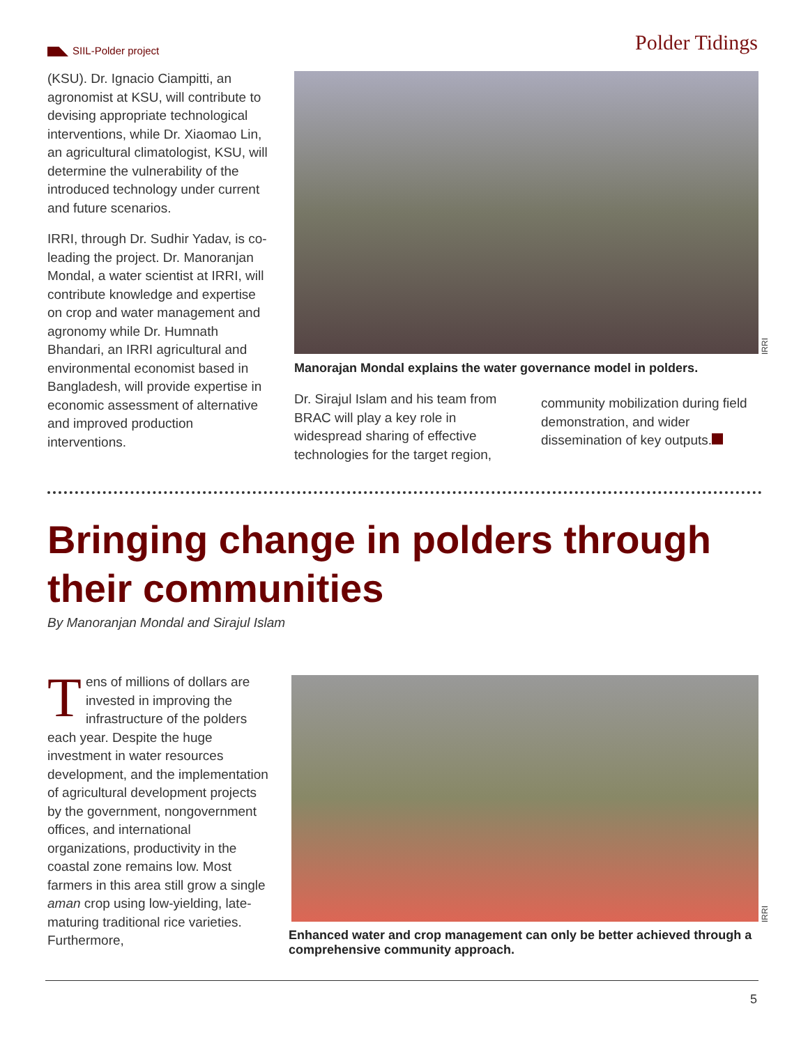SIIL-Polder project Polder Tidings
(KSU). Dr. Ignacio Ciampitti, an agronomist at KSU, will contribute to devising appropriate technological interventions, while Dr. Xiaomao Lin, an agricultural climatologist, KSU, will determine the vulnerability of the introduced technology under current and future scenarios.
IRRI, through Dr. Sudhir Yadav, is co-leading the project. Dr. Manoranjan Mondal, a water scientist at IRRI, will contribute knowledge and expertise on crop and water management and agronomy while Dr. Humnath Bhandari, an IRRI agricultural and environmental economist based in Bangladesh, will provide expertise in economic assessment of alternative and improved production interventions.
IRRI
Manorajan Mondal explains the water governance model in polders.
Dr. Sirajul Islam and his team from BRAC will play a key role in widespread sharing of effective technologies for the target region,
community mobilization during field demonstration, and wider dissemination of key outputs.
Bringing change in polders through their communities
By Manoranjan Mondal and Sirajul Islam
Tens of millions of dollars are invested in improving the infrastructure of the polders each year. Despite the huge investment in water resources development, and the implementation of agricultural development projects by the government, nongovernment offices, and international organizations, productivity in the coastal zone remains low. Most farmers in this area still grow a single aman crop using low-yielding, late-maturing traditional rice varieties. Furthermore,
IRRI
Enhanced water and crop management can only be better achieved through a comprehensive community approach.
5